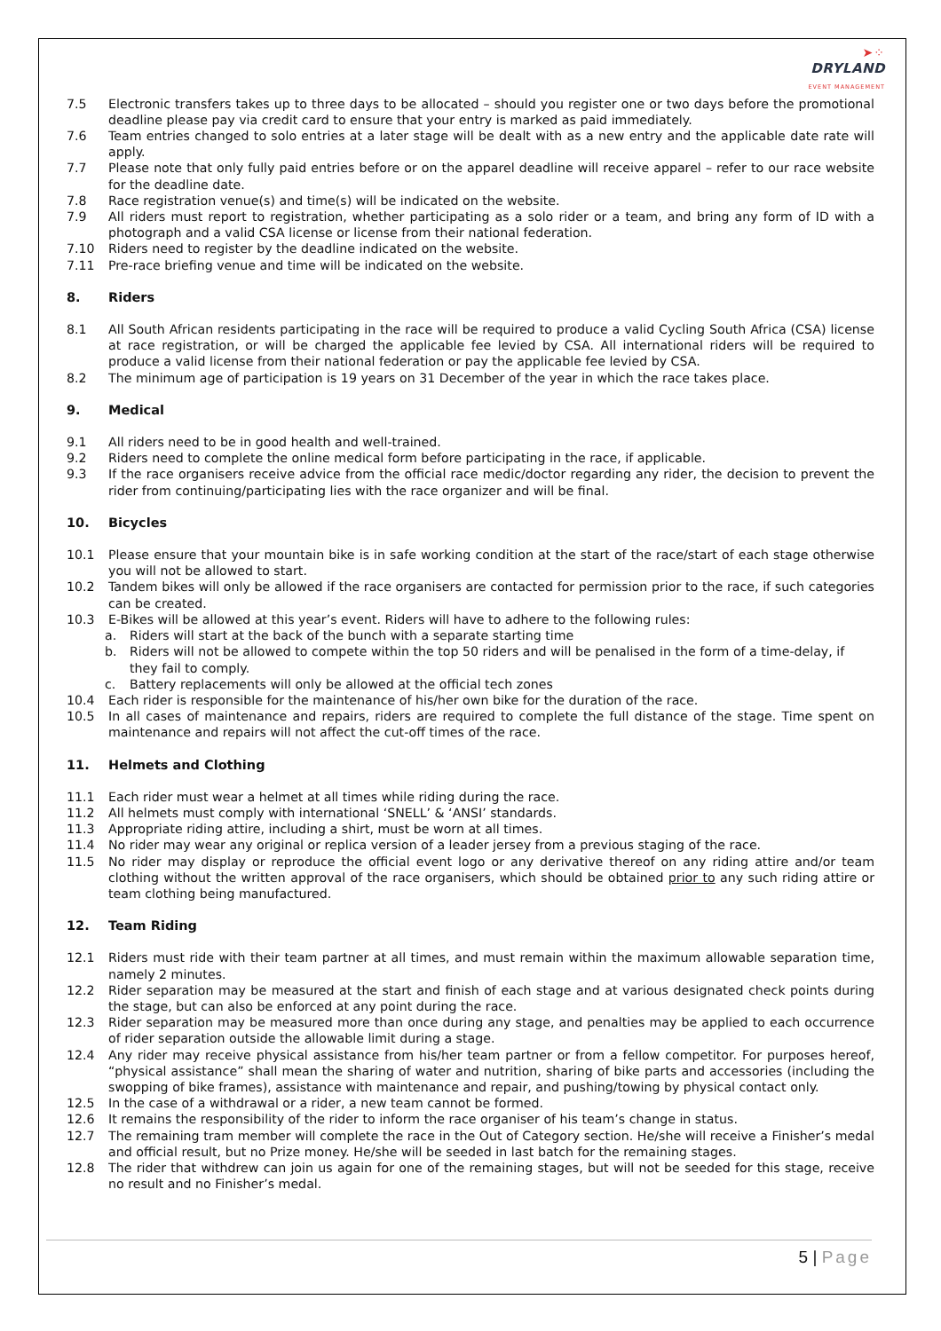➤⁘
DRYLAND
EVENT MANAGEMENT
7.5 Electronic transfers takes up to three days to be allocated – should you register one or two days before the promotional deadline please pay via credit card to ensure that your entry is marked as paid immediately.
7.6 Team entries changed to solo entries at a later stage will be dealt with as a new entry and the applicable date rate will apply.
7.7 Please note that only fully paid entries before or on the apparel deadline will receive apparel – refer to our race website for the deadline date.
7.8 Race registration venue(s) and time(s) will be indicated on the website.
7.9 All riders must report to registration, whether participating as a solo rider or a team, and bring any form of ID with a photograph and a valid CSA license or license from their national federation.
7.10 Riders need to register by the deadline indicated on the website.
7.11 Pre-race briefing venue and time will be indicated on the website.
8. Riders
8.1 All South African residents participating in the race will be required to produce a valid Cycling South Africa (CSA) license at race registration, or will be charged the applicable fee levied by CSA. All international riders will be required to produce a valid license from their national federation or pay the applicable fee levied by CSA.
8.2 The minimum age of participation is 19 years on 31 December of the year in which the race takes place.
9. Medical
9.1 All riders need to be in good health and well-trained.
9.2 Riders need to complete the online medical form before participating in the race, if applicable.
9.3 If the race organisers receive advice from the official race medic/doctor regarding any rider, the decision to prevent the rider from continuing/participating lies with the race organizer and will be final.
10. Bicycles
10.1 Please ensure that your mountain bike is in safe working condition at the start of the race/start of each stage otherwise you will not be allowed to start.
10.2 Tandem bikes will only be allowed if the race organisers are contacted for permission prior to the race, if such categories can be created.
10.3 E-Bikes will be allowed at this year’s event. Riders will have to adhere to the following rules:
a. Riders will start at the back of the bunch with a separate starting time
b. Riders will not be allowed to compete within the top 50 riders and will be penalised in the form of a time-delay, if they fail to comply.
c. Battery replacements will only be allowed at the official tech zones
10.4 Each rider is responsible for the maintenance of his/her own bike for the duration of the race.
10.5 In all cases of maintenance and repairs, riders are required to complete the full distance of the stage. Time spent on maintenance and repairs will not affect the cut-off times of the race.
11. Helmets and Clothing
11.1 Each rider must wear a helmet at all times while riding during the race.
11.2 All helmets must comply with international ‘SNELL’ & ‘ANSI’ standards.
11.3 Appropriate riding attire, including a shirt, must be worn at all times.
11.4 No rider may wear any original or replica version of a leader jersey from a previous staging of the race.
11.5 No rider may display or reproduce the official event logo or any derivative thereof on any riding attire and/or team clothing without the written approval of the race organisers, which should be obtained prior to any such riding attire or team clothing being manufactured.
12. Team Riding
12.1 Riders must ride with their team partner at all times, and must remain within the maximum allowable separation time, namely 2 minutes.
12.2 Rider separation may be measured at the start and finish of each stage and at various designated check points during the stage, but can also be enforced at any point during the race.
12.3 Rider separation may be measured more than once during any stage, and penalties may be applied to each occurrence of rider separation outside the allowable limit during a stage.
12.4 Any rider may receive physical assistance from his/her team partner or from a fellow competitor. For purposes hereof, “physical assistance” shall mean the sharing of water and nutrition, sharing of bike parts and accessories (including the swopping of bike frames), assistance with maintenance and repair, and pushing/towing by physical contact only.
12.5 In the case of a withdrawal or a rider, a new team cannot be formed.
12.6 It remains the responsibility of the rider to inform the race organiser of his team’s change in status.
12.7 The remaining tram member will complete the race in the Out of Category section. He/she will receive a Finisher’s medal and official result, but no Prize money. He/she will be seeded in last batch for the remaining stages.
12.8 The rider that withdrew can join us again for one of the remaining stages, but will not be seeded for this stage, receive no result and no Finisher’s medal.
5 | Page